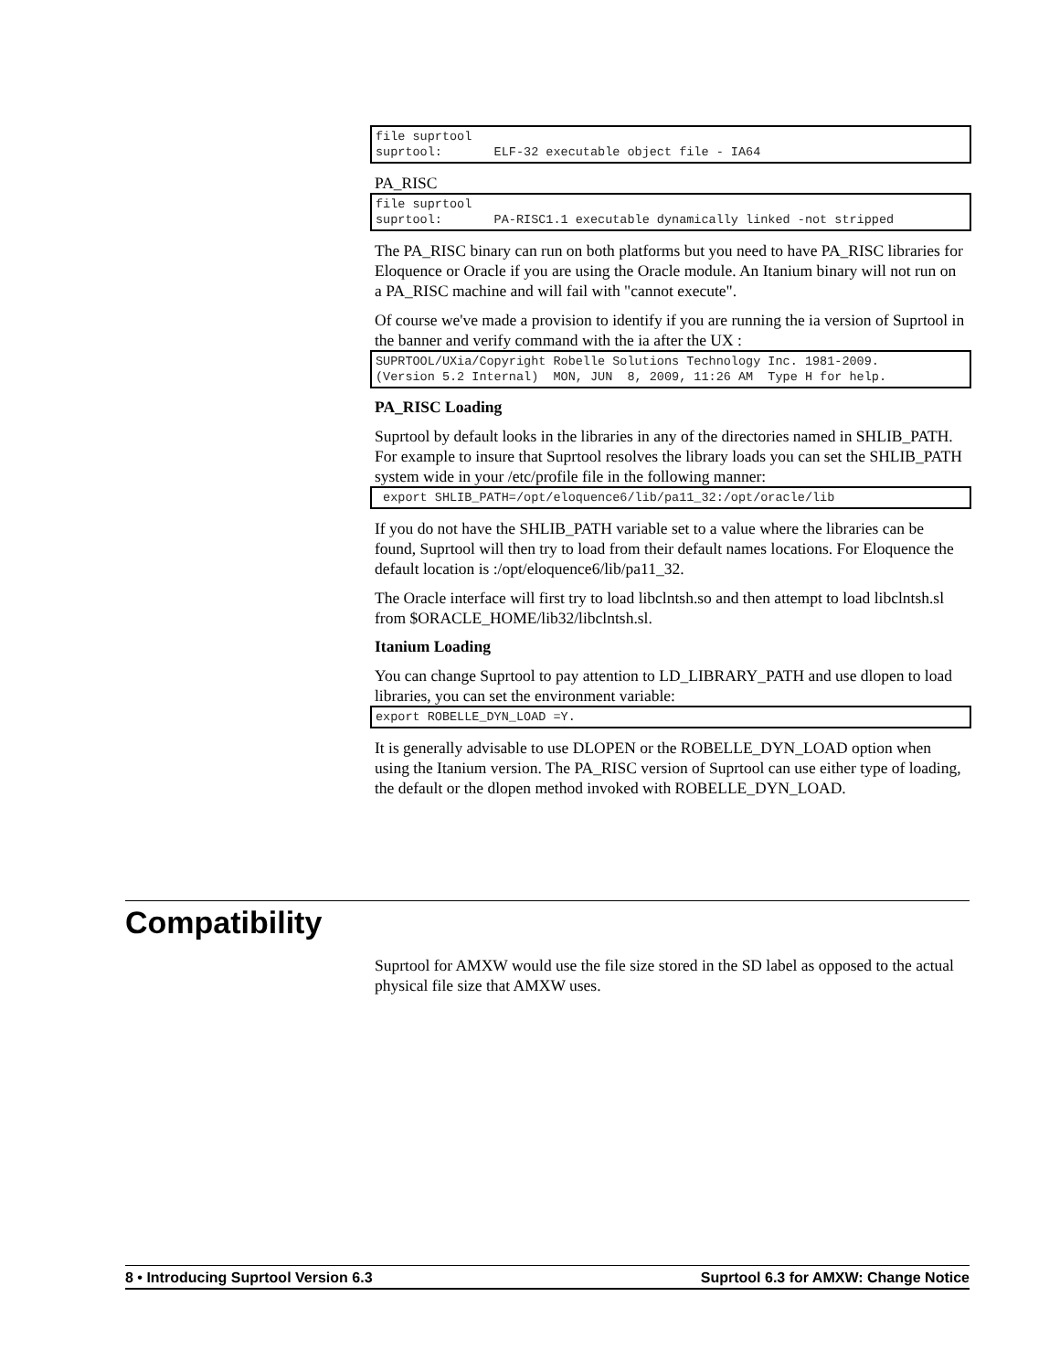file suprtool
suprtool:       ELF-32 executable object file - IA64
PA_RISC
file suprtool
suprtool:       PA-RISC1.1 executable dynamically linked -not stripped
The PA_RISC binary can run on both platforms but you need to have PA_RISC libraries for Eloquence or Oracle if you are using the Oracle module. An Itanium binary will not run on a PA_RISC machine and will fail with "cannot execute".
Of course we've made a provision to identify if you are running the ia version of Suprtool in the banner and verify command with the ia after the UX :
SUPRTOOL/UXia/Copyright Robelle Solutions Technology Inc. 1981-2009.
(Version 5.2 Internal)  MON, JUN  8, 2009, 11:26 AM  Type H for help.
PA_RISC Loading
Suprtool by default looks in the libraries in any of the directories named in SHLIB_PATH. For example to insure that Suprtool resolves the library loads you can set the SHLIB_PATH system wide in your /etc/profile file in the following manner:
 export SHLIB_PATH=/opt/eloquence6/lib/pa11_32:/opt/oracle/lib
If you do not have the SHLIB_PATH variable set to a value where the libraries can be found, Suprtool will then try to load from their default names locations. For Eloquence the default location is :/opt/eloquence6/lib/pa11_32.
The Oracle interface will first try to load libclntsh.so and then attempt to load libclntsh.sl from $ORACLE_HOME/lib32/libclntsh.sl.
Itanium Loading
You can change Suprtool to pay attention to LD_LIBRARY_PATH and use dlopen to load libraries, you can set the environment variable:
export ROBELLE_DYN_LOAD =Y.
It is generally advisable to use DLOPEN or the ROBELLE_DYN_LOAD option when using the Itanium version. The PA_RISC version of Suprtool can use either type of loading, the default or the dlopen method invoked with ROBELLE_DYN_LOAD.
Compatibility
Suprtool for AMXW would use the file size stored in the SD label as opposed to the actual physical file size that AMXW uses.
8 • Introducing Suprtool Version 6.3 Suprtool 6.3 for AMXW: Change Notice